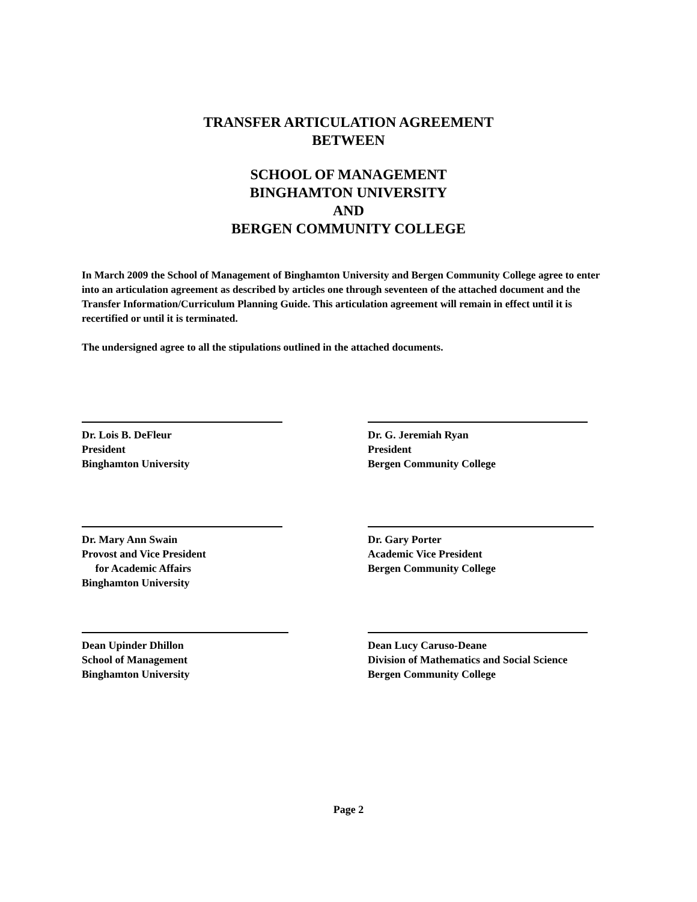TRANSFER ARTICULATION AGREEMENT
BETWEEN
SCHOOL OF MANAGEMENT
BINGHAMTON UNIVERSITY
AND
BERGEN COMMUNITY COLLEGE
In March 2009 the School of Management of Binghamton University and Bergen Community College agree to enter into an articulation agreement as described by articles one through seventeen of the attached document and the Transfer Information/Curriculum Planning Guide. This articulation agreement will remain in effect until it is recertified or until it is terminated.
The undersigned agree to all the stipulations outlined in the attached documents.
Dr. Lois B. DeFleur
President
Binghamton University
Dr. G. Jeremiah Ryan
President
Bergen Community College
Dr. Mary Ann Swain
Provost and Vice President
for Academic Affairs
Binghamton University
Dr. Gary Porter
Academic Vice President
Bergen Community College
Dean Upinder Dhillon
School of Management
Binghamton University
Dean Lucy Caruso-Deane
Division of Mathematics and Social Science
Bergen Community College
Page 2